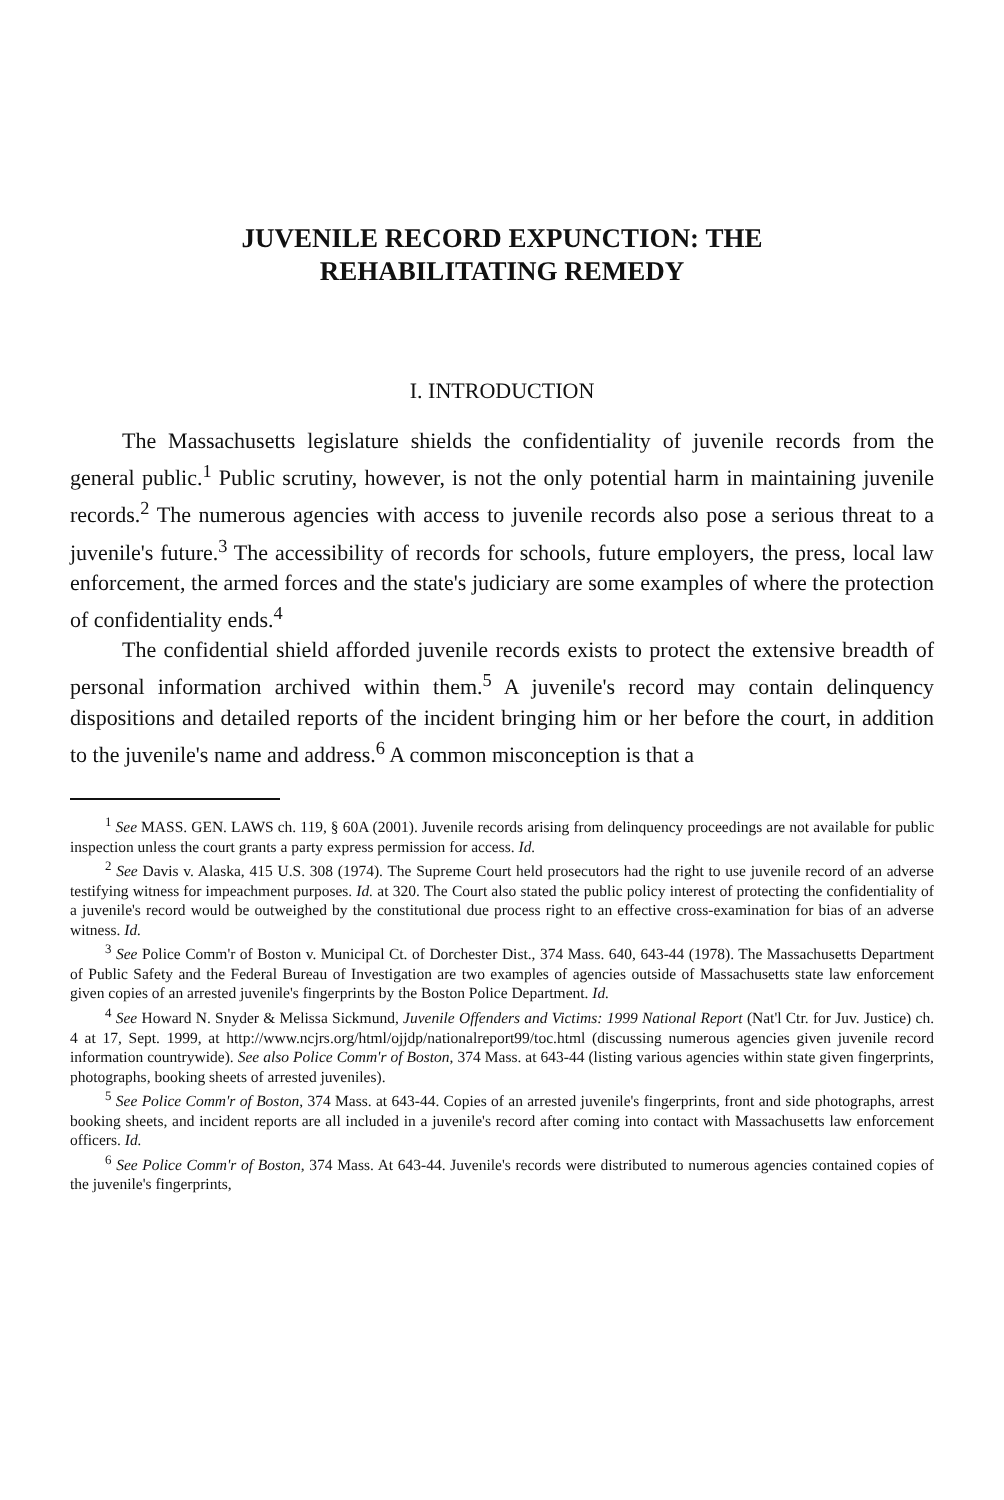JUVENILE RECORD EXPUNCTION: THE
REHABILITATING REMEDY
I. INTRODUCTION
The Massachusetts legislature shields the confidentiality of juvenile records from the general public.<sup>1</sup> Public scrutiny, however, is not the only potential harm in maintaining juvenile records.<sup>2</sup> The numerous agencies with access to juvenile records also pose a serious threat to a juvenile's future.<sup>3</sup> The accessibility of records for schools, future employers, the press, local law enforcement, the armed forces and the state's judiciary are some examples of where the protection of confidentiality ends.<sup>4</sup>
The confidential shield afforded juvenile records exists to protect the extensive breadth of personal information archived within them.<sup>5</sup> A juvenile's record may contain delinquency dispositions and detailed reports of the incident bringing him or her before the court, in addition to the juvenile's name and address.<sup>6</sup> A common misconception is that a
<sup>1</sup> See MASS. GEN. LAWS ch. 119, § 60A (2001). Juvenile records arising from delinquency proceedings are not available for public inspection unless the court grants a party express permission for access. Id.
<sup>2</sup> See Davis v. Alaska, 415 U.S. 308 (1974). The Supreme Court held prosecutors had the right to use juvenile record of an adverse testifying witness for impeachment purposes. Id. at 320. The Court also stated the public policy interest of protecting the confidentiality of a juvenile's record would be outweighed by the constitutional due process right to an effective cross-examination for bias of an adverse witness. Id.
<sup>3</sup> See Police Comm'r of Boston v. Municipal Ct. of Dorchester Dist., 374 Mass. 640, 643-44 (1978). The Massachusetts Department of Public Safety and the Federal Bureau of Investigation are two examples of agencies outside of Massachusetts state law enforcement given copies of an arrested juvenile's fingerprints by the Boston Police Department. Id.
<sup>4</sup> See Howard N. Snyder & Melissa Sickmund, Juvenile Offenders and Victims: 1999 National Report (Nat'l Ctr. for Juv. Justice) ch. 4 at 17, Sept. 1999, at http://www.ncjrs.org/html/ojjdp/nationalreport99/toc.html (discussing numerous agencies given juvenile record information countrywide). See also Police Comm'r of Boston, 374 Mass. at 643-44 (listing various agencies within state given fingerprints, photographs, booking sheets of arrested juveniles).
<sup>5</sup> See Police Comm'r of Boston, 374 Mass. at 643-44. Copies of an arrested juvenile's fingerprints, front and side photographs, arrest booking sheets, and incident reports are all included in a juvenile's record after coming into contact with Massachusetts law enforcement officers. Id.
<sup>6</sup> See Police Comm'r of Boston, 374 Mass. At 643-44. Juvenile's records were distributed to numerous agencies contained copies of the juvenile's fingerprints,